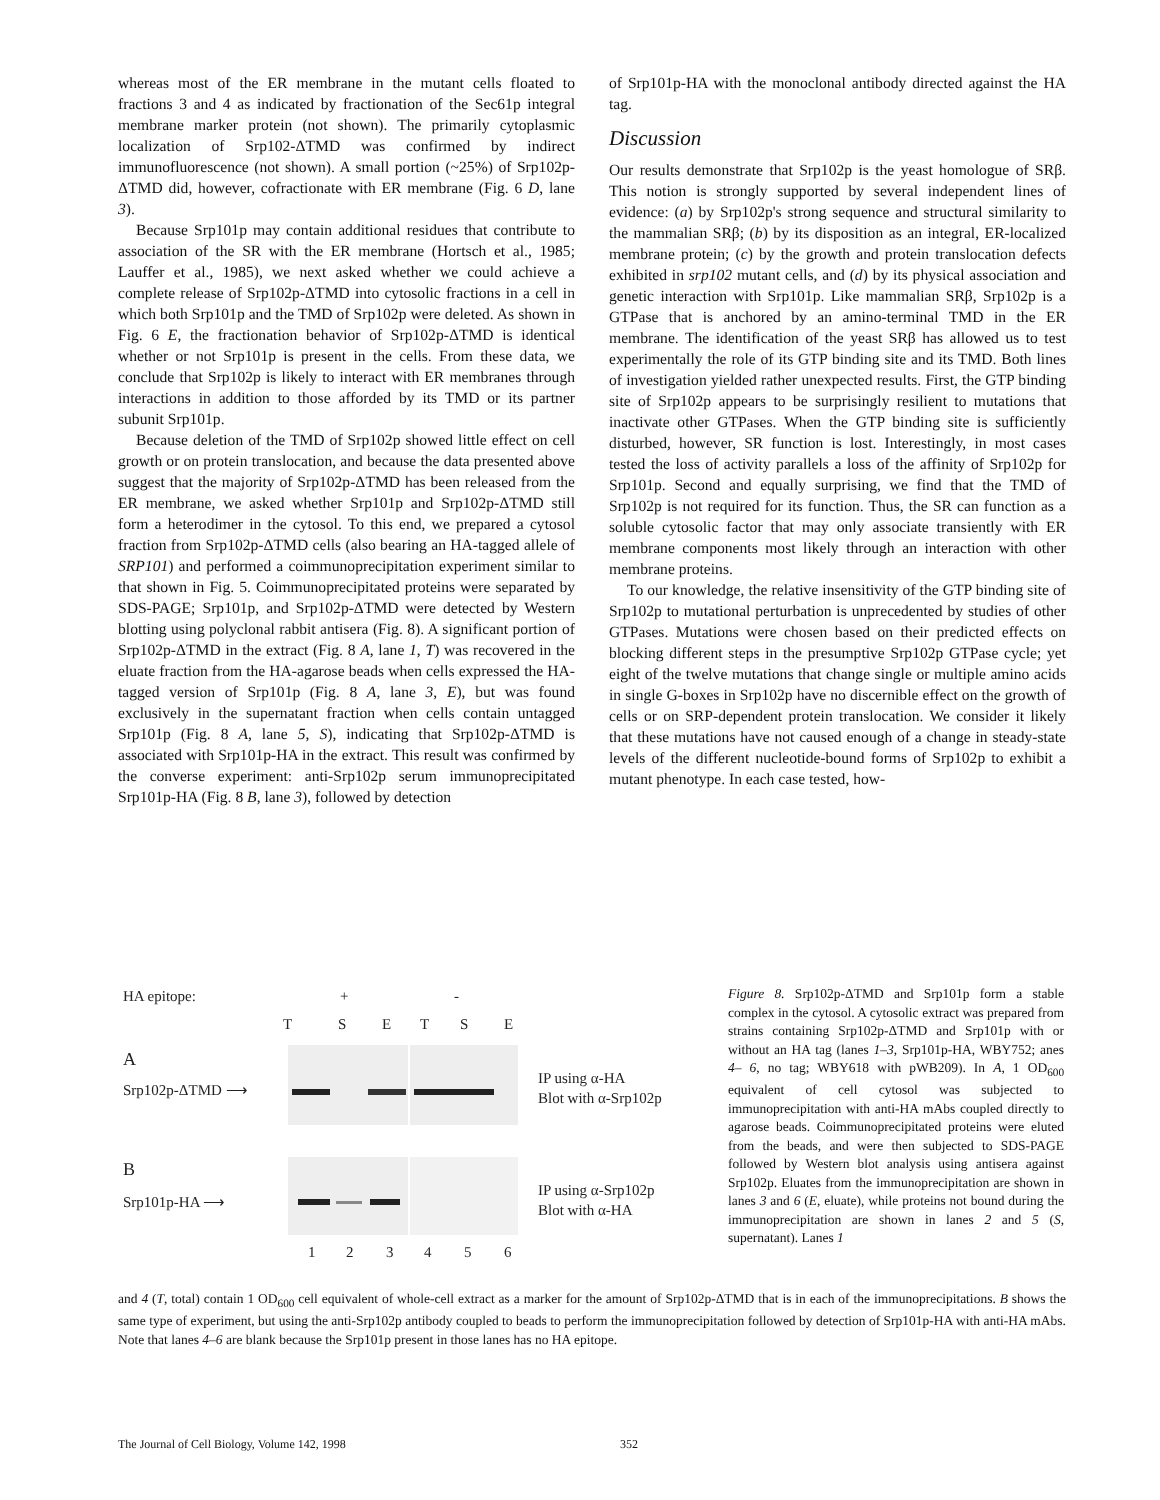whereas most of the ER membrane in the mutant cells floated to fractions 3 and 4 as indicated by fractionation of the Sec61p integral membrane marker protein (not shown). The primarily cytoplasmic localization of Srp102-ΔTMD was confirmed by indirect immunofluorescence (not shown). A small portion (~25%) of Srp102p-ΔTMD did, however, cofractionate with ER membrane (Fig. 6 D, lane 3).
Because Srp101p may contain additional residues that contribute to association of the SR with the ER membrane (Hortsch et al., 1985; Lauffer et al., 1985), we next asked whether we could achieve a complete release of Srp102p-ΔTMD into cytosolic fractions in a cell in which both Srp101p and the TMD of Srp102p were deleted. As shown in Fig. 6 E, the fractionation behavior of Srp102p-ΔTMD is identical whether or not Srp101p is present in the cells. From these data, we conclude that Srp102p is likely to interact with ER membranes through interactions in addition to those afforded by its TMD or its partner subunit Srp101p.
Because deletion of the TMD of Srp102p showed little effect on cell growth or on protein translocation, and because the data presented above suggest that the majority of Srp102p-ΔTMD has been released from the ER membrane, we asked whether Srp101p and Srp102p-ΔTMD still form a heterodimer in the cytosol. To this end, we prepared a cytosol fraction from Srp102p-ΔTMD cells (also bearing an HA-tagged allele of SRP101) and performed a coimmunoprecipitation experiment similar to that shown in Fig. 5. Coimmunoprecipitated proteins were separated by SDS-PAGE; Srp101p, and Srp102p-ΔTMD were detected by Western blotting using polyclonal rabbit antisera (Fig. 8). A significant portion of Srp102p-ΔTMD in the extract (Fig. 8 A, lane 1, T) was recovered in the eluate fraction from the HA-agarose beads when cells expressed the HA-tagged version of Srp101p (Fig. 8 A, lane 3, E), but was found exclusively in the supernatant fraction when cells contain untagged Srp101p (Fig. 8 A, lane 5, S), indicating that Srp102p-ΔTMD is associated with Srp101p-HA in the extract. This result was confirmed by the converse experiment: anti-Srp102p serum immunoprecipitated Srp101p-HA (Fig. 8 B, lane 3), followed by detection
of Srp101p-HA with the monoclonal antibody directed against the HA tag.
Discussion
Our results demonstrate that Srp102p is the yeast homologue of SRβ. This notion is strongly supported by several independent lines of evidence: (a) by Srp102p's strong sequence and structural similarity to the mammalian SRβ; (b) by its disposition as an integral, ER-localized membrane protein; (c) by the growth and protein translocation defects exhibited in srp102 mutant cells, and (d) by its physical association and genetic interaction with Srp101p. Like mammalian SRβ, Srp102p is a GTPase that is anchored by an amino-terminal TMD in the ER membrane. The identification of the yeast SRβ has allowed us to test experimentally the role of its GTP binding site and its TMD. Both lines of investigation yielded rather unexpected results. First, the GTP binding site of Srp102p appears to be surprisingly resilient to mutations that inactivate other GTPases. When the GTP binding site is sufficiently disturbed, however, SR function is lost. Interestingly, in most cases tested the loss of activity parallels a loss of the affinity of Srp102p for Srp101p. Second and equally surprising, we find that the TMD of Srp102p is not required for its function. Thus, the SR can function as a soluble cytosolic factor that may only associate transiently with ER membrane components most likely through an interaction with other membrane proteins.
To our knowledge, the relative insensitivity of the GTP binding site of Srp102p to mutational perturbation is unprecedented by studies of other GTPases. Mutations were chosen based on their predicted effects on blocking different steps in the presumptive Srp102p GTPase cycle; yet eight of the twelve mutations that change single or multiple amino acids in single G-boxes in Srp102p have no discernible effect on the growth of cells or on SRP-dependent protein translocation. We consider it likely that these mutations have not caused enough of a change in steady-state levels of the different nucleotide-bound forms of Srp102p to exhibit a mutant phenotype. In each case tested, how-
HA epitope:
+
-
T
S
E
T
S
E
A
Srp102p-ΔTMD ⟶
IP using α-HA
Blot with α-Srp102p
B
Srp101p-HA ⟶
IP using α-Srp102p
Blot with α-HA
1
2
3
4
5
6
Figure 8. Srp102p-ΔTMD and Srp101p form a stable complex in the cytosol. A cytosolic extract was prepared from strains containing Srp102p-ΔTMD and Srp101p with or without an HA tag (lanes 1–3, Srp101p-HA, WBY752; anes 4– 6, no tag; WBY618 with pWB209). In A, 1 OD<sub>600</sub> equivalent of cell cytosol was subjected to immunoprecipitation with anti-HA mAbs coupled directly to agarose beads. Coimmunoprecipitated proteins were eluted from the beads, and were then subjected to SDS-PAGE followed by Western blot analysis using antisera against Srp102p. Eluates from the immunoprecipitation are shown in lanes 3 and 6 (E, eluate), while proteins not bound during the immunoprecipitation are shown in lanes 2 and 5 (S, supernatant). Lanes 1
and 4 (T, total) contain 1 OD<sub>600</sub> cell equivalent of whole-cell extract as a marker for the amount of Srp102p-ΔTMD that is in each of the immunoprecipitations. B shows the same type of experiment, but using the anti-Srp102p antibody coupled to beads to perform the immunoprecipitation followed by detection of Srp101p-HA with anti-HA mAbs. Note that lanes 4–6 are blank because the Srp101p present in those lanes has no HA epitope.
The Journal of Cell Biology, Volume 142, 1998 352